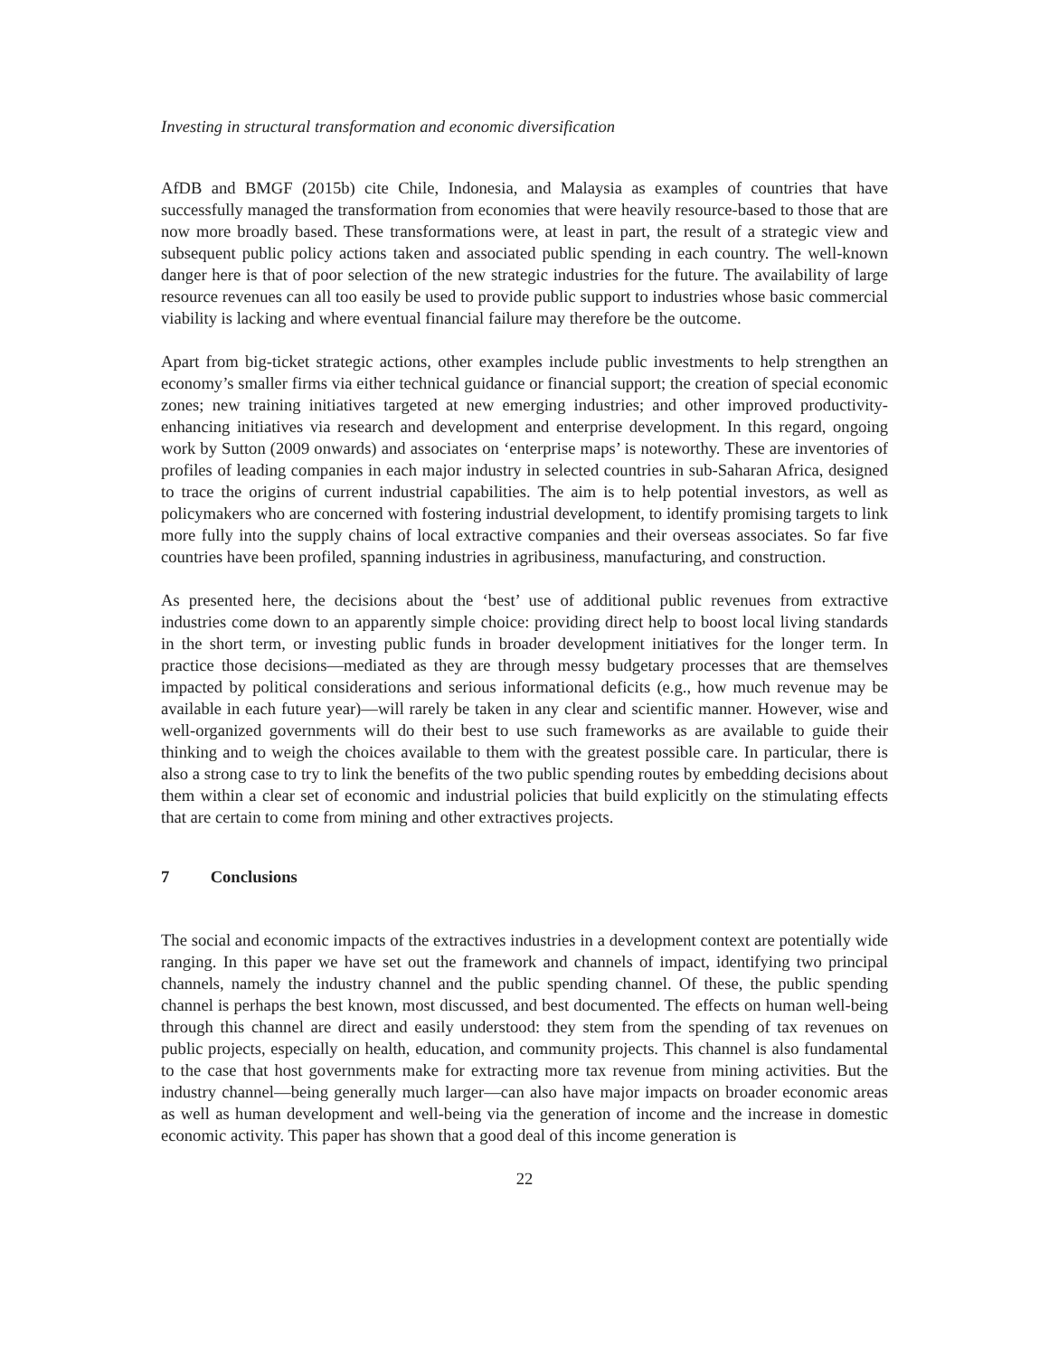Investing in structural transformation and economic diversification
AfDB and BMGF (2015b) cite Chile, Indonesia, and Malaysia as examples of countries that have successfully managed the transformation from economies that were heavily resource-based to those that are now more broadly based. These transformations were, at least in part, the result of a strategic view and subsequent public policy actions taken and associated public spending in each country. The well-known danger here is that of poor selection of the new strategic industries for the future. The availability of large resource revenues can all too easily be used to provide public support to industries whose basic commercial viability is lacking and where eventual financial failure may therefore be the outcome.
Apart from big-ticket strategic actions, other examples include public investments to help strengthen an economy’s smaller firms via either technical guidance or financial support; the creation of special economic zones; new training initiatives targeted at new emerging industries; and other improved productivity-enhancing initiatives via research and development and enterprise development. In this regard, ongoing work by Sutton (2009 onwards) and associates on ‘enterprise maps’ is noteworthy. These are inventories of profiles of leading companies in each major industry in selected countries in sub-Saharan Africa, designed to trace the origins of current industrial capabilities. The aim is to help potential investors, as well as policymakers who are concerned with fostering industrial development, to identify promising targets to link more fully into the supply chains of local extractive companies and their overseas associates. So far five countries have been profiled, spanning industries in agribusiness, manufacturing, and construction.
As presented here, the decisions about the ‘best’ use of additional public revenues from extractive industries come down to an apparently simple choice: providing direct help to boost local living standards in the short term, or investing public funds in broader development initiatives for the longer term. In practice those decisions—mediated as they are through messy budgetary processes that are themselves impacted by political considerations and serious informational deficits (e.g., how much revenue may be available in each future year)—will rarely be taken in any clear and scientific manner. However, wise and well-organized governments will do their best to use such frameworks as are available to guide their thinking and to weigh the choices available to them with the greatest possible care. In particular, there is also a strong case to try to link the benefits of the two public spending routes by embedding decisions about them within a clear set of economic and industrial policies that build explicitly on the stimulating effects that are certain to come from mining and other extractives projects.
7 Conclusions
The social and economic impacts of the extractives industries in a development context are potentially wide ranging. In this paper we have set out the framework and channels of impact, identifying two principal channels, namely the industry channel and the public spending channel. Of these, the public spending channel is perhaps the best known, most discussed, and best documented. The effects on human well-being through this channel are direct and easily understood: they stem from the spending of tax revenues on public projects, especially on health, education, and community projects. This channel is also fundamental to the case that host governments make for extracting more tax revenue from mining activities. But the industry channel—being generally much larger—can also have major impacts on broader economic areas as well as human development and well-being via the generation of income and the increase in domestic economic activity. This paper has shown that a good deal of this income generation is
22